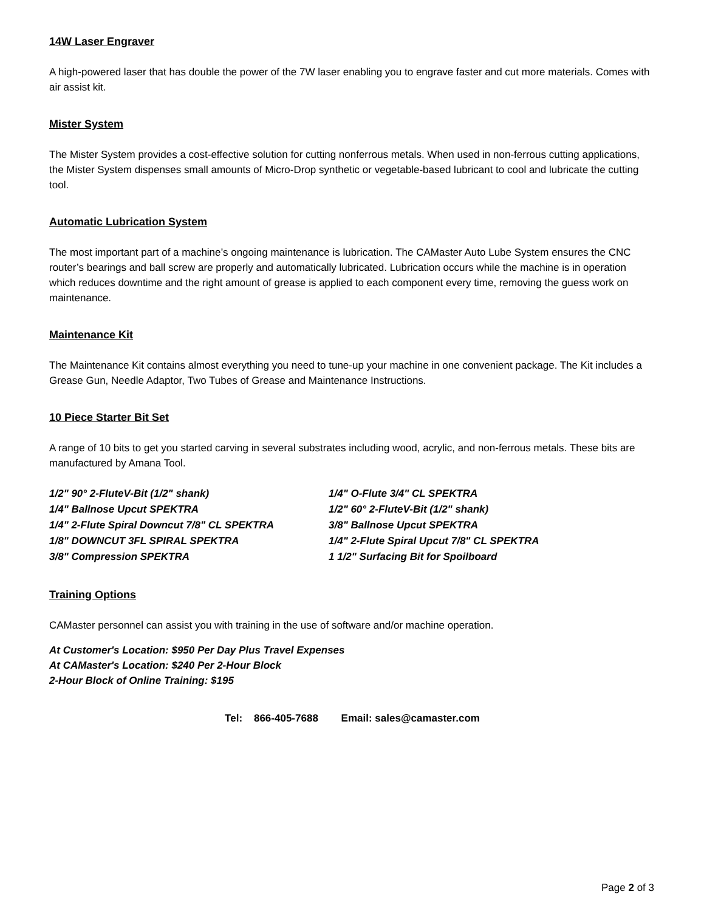14W Laser Engraver
A high-powered laser that has double the power of the 7W laser enabling you to engrave faster and cut more materials. Comes with air assist kit.
Mister System
The Mister System provides a cost-effective solution for cutting nonferrous metals. When used in non-ferrous cutting applications, the Mister System dispenses small amounts of Micro-Drop synthetic or vegetable-based lubricant to cool and lubricate the cutting tool.
Automatic Lubrication System
The most important part of a machine’s ongoing maintenance is lubrication. The CAMaster Auto Lube System ensures the CNC router’s bearings and ball screw are properly and automatically lubricated. Lubrication occurs while the machine is in operation which reduces downtime and the right amount of grease is applied to each component every time, removing the guess work on maintenance.
Maintenance Kit
The Maintenance Kit contains almost everything you need to tune-up your machine in one convenient package. The Kit includes a Grease Gun, Needle Adaptor, Two Tubes of Grease and Maintenance Instructions.
10 Piece Starter Bit Set
A range of 10 bits to get you started carving in several substrates including wood, acrylic, and non-ferrous metals. These bits are manufactured by Amana Tool.
1/2" 90° 2-FluteV-Bit (1/2" shank)
1/4" O-Flute 3/4" CL SPEKTRA
1/4" Ballnose Upcut SPEKTRA
1/2" 60° 2-FluteV-Bit (1/2" shank)
1/4" 2-Flute Spiral Downcut 7/8" CL SPEKTRA
3/8" Ballnose Upcut SPEKTRA
1/8" DOWNCUT 3FL SPIRAL SPEKTRA
1/4" 2-Flute Spiral Upcut 7/8" CL SPEKTRA
3/8" Compression SPEKTRA
1 1/2" Surfacing Bit for Spoilboard
Training Options
CAMaster personnel can assist you with training in the use of software and/or machine operation.
At Customer's Location: $950 Per Day Plus Travel Expenses
At CAMaster's Location: $240 Per 2-Hour Block
2-Hour Block of Online Training: $195
Tel: 866-405-7688 Email: sales@camaster.com
Page 2 of 3